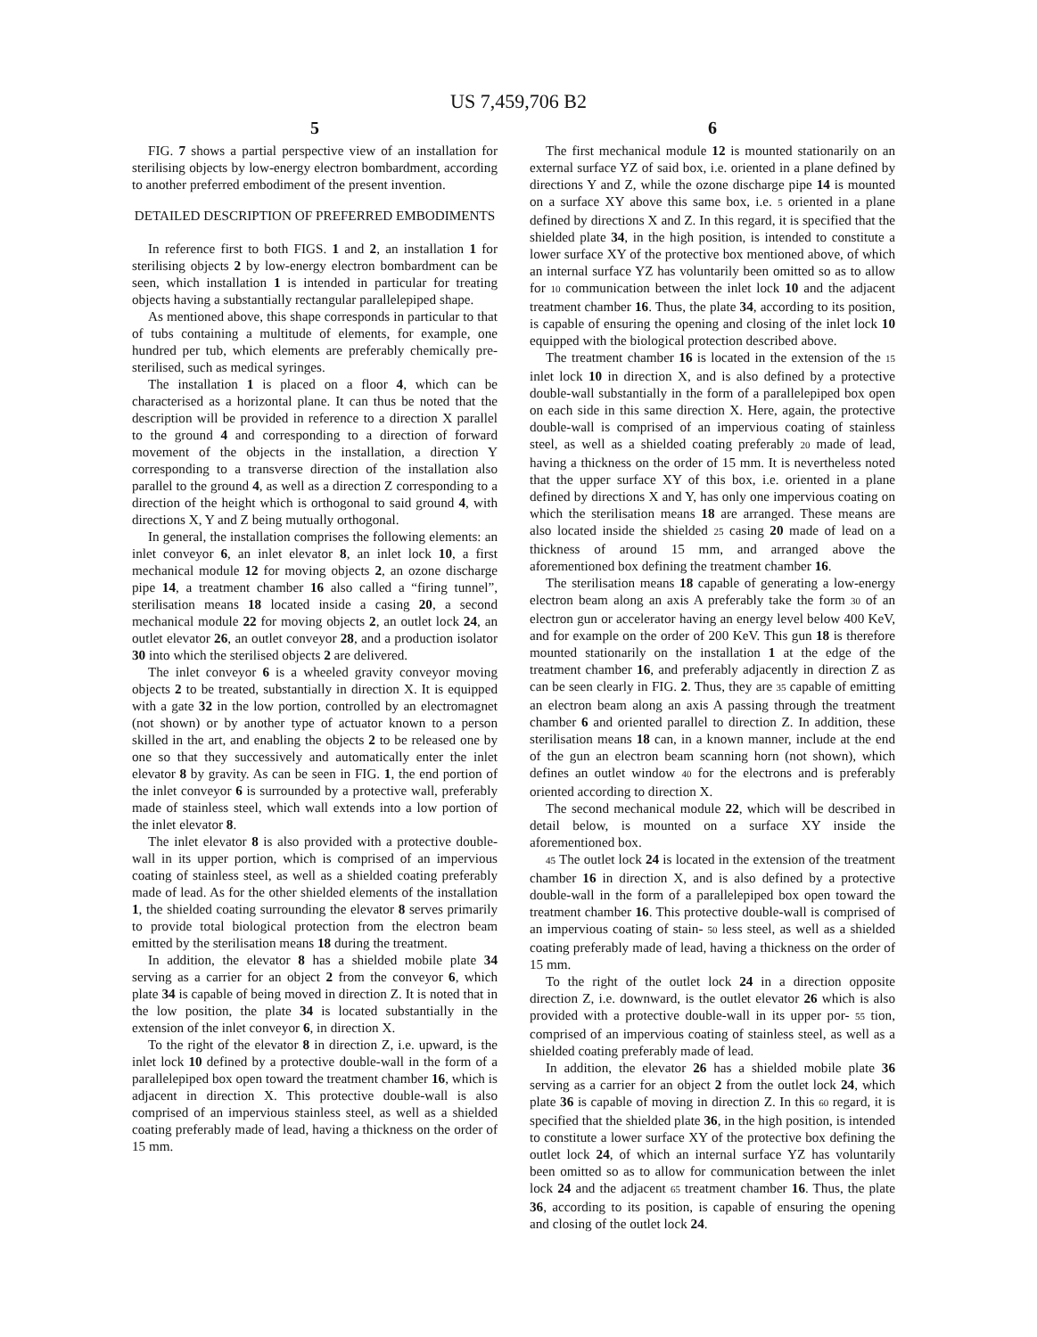US 7,459,706 B2
5
FIG. 7 shows a partial perspective view of an installation for sterilising objects by low-energy electron bombardment, according to another preferred embodiment of the present invention.
DETAILED DESCRIPTION OF PREFERRED EMBODIMENTS
In reference first to both FIGS. 1 and 2, an installation 1 for sterilising objects 2 by low-energy electron bombardment can be seen, which installation 1 is intended in particular for treating objects having a substantially rectangular parallelepiped shape.
As mentioned above, this shape corresponds in particular to that of tubs containing a multitude of elements, for example, one hundred per tub, which elements are preferably chemically pre-sterilised, such as medical syringes.
The installation 1 is placed on a floor 4, which can be characterised as a horizontal plane. It can thus be noted that the description will be provided in reference to a direction X parallel to the ground 4 and corresponding to a direction of forward movement of the objects in the installation, a direction Y corresponding to a transverse direction of the installation also parallel to the ground 4, as well as a direction Z corresponding to a direction of the height which is orthogonal to said ground 4, with directions X, Y and Z being mutually orthogonal.
In general, the installation comprises the following elements: an inlet conveyor 6, an inlet elevator 8, an inlet lock 10, a first mechanical module 12 for moving objects 2, an ozone discharge pipe 14, a treatment chamber 16 also called a “firing tunnel”, sterilisation means 18 located inside a casing 20, a second mechanical module 22 for moving objects 2, an outlet lock 24, an outlet elevator 26, an outlet conveyor 28, and a production isolator 30 into which the sterilised objects 2 are delivered.
The inlet conveyor 6 is a wheeled gravity conveyor moving objects 2 to be treated, substantially in direction X. It is equipped with a gate 32 in the low portion, controlled by an electromagnet (not shown) or by another type of actuator known to a person skilled in the art, and enabling the objects 2 to be released one by one so that they successively and automatically enter the inlet elevator 8 by gravity. As can be seen in FIG. 1, the end portion of the inlet conveyor 6 is surrounded by a protective wall, preferably made of stainless steel, which wall extends into a low portion of the inlet elevator 8.
The inlet elevator 8 is also provided with a protective double-wall in its upper portion, which is comprised of an impervious coating of stainless steel, as well as a shielded coating preferably made of lead. As for the other shielded elements of the installation 1, the shielded coating surrounding the elevator 8 serves primarily to provide total biological protection from the electron beam emitted by the sterilisation means 18 during the treatment.
In addition, the elevator 8 has a shielded mobile plate 34 serving as a carrier for an object 2 from the conveyor 6, which plate 34 is capable of being moved in direction Z. It is noted that in the low position, the plate 34 is located substantially in the extension of the inlet conveyor 6, in direction X.
To the right of the elevator 8 in direction Z, i.e. upward, is the inlet lock 10 defined by a protective double-wall in the form of a parallelepiped box open toward the treatment chamber 16, which is adjacent in direction X. This protective double-wall is also comprised of an impervious stainless steel, as well as a shielded coating preferably made of lead, having a thickness on the order of 15 mm.
6
The first mechanical module 12 is mounted stationarily on an external surface YZ of said box, i.e. oriented in a plane defined by directions Y and Z, while the ozone discharge pipe 14 is mounted on a surface XY above this same box, i.e. 5 oriented in a plane defined by directions X and Z. In this regard, it is specified that the shielded plate 34, in the high position, is intended to constitute a lower surface XY of the protective box mentioned above, of which an internal surface YZ has voluntarily been omitted so as to allow for 10 communication between the inlet lock 10 and the adjacent treatment chamber 16. Thus, the plate 34, according to its position, is capable of ensuring the opening and closing of the inlet lock 10 equipped with the biological protection described above.
The treatment chamber 16 is located in the extension of the 15 inlet lock 10 in direction X, and is also defined by a protective double-wall substantially in the form of a parallelepiped box open on each side in this same direction X. Here, again, the protective double-wall is comprised of an impervious coating of stainless steel, as well as a shielded coating preferably 20 made of lead, having a thickness on the order of 15 mm. It is nevertheless noted that the upper surface XY of this box, i.e. oriented in a plane defined by directions X and Y, has only one impervious coating on which the sterilisation means 18 are arranged. These means are also located inside the shielded 25 casing 20 made of lead on a thickness of around 15 mm, and arranged above the aforementioned box defining the treatment chamber 16.
The sterilisation means 18 capable of generating a low-energy electron beam along an axis A preferably take the form 30 of an electron gun or accelerator having an energy level below 400 KeV, and for example on the order of 200 KeV. This gun 18 is therefore mounted stationarily on the installation 1 at the edge of the treatment chamber 16, and preferably adjacently in direction Z as can be seen clearly in FIG. 2. Thus, they are 35 capable of emitting an electron beam along an axis A passing through the treatment chamber 6 and oriented parallel to direction Z. In addition, these sterilisation means 18 can, in a known manner, include at the end of the gun an electron beam scanning horn (not shown), which defines an outlet window 40 for the electrons and is preferably oriented according to direction X.
The second mechanical module 22, which will be described in detail below, is mounted on a surface XY inside the aforementioned box.
45 The outlet lock 24 is located in the extension of the treatment chamber 16 in direction X, and is also defined by a protective double-wall in the form of a parallelepiped box open toward the treatment chamber 16. This protective double-wall is comprised of an impervious coating of stain- 50 less steel, as well as a shielded coating preferably made of lead, having a thickness on the order of 15 mm.
To the right of the outlet lock 24 in a direction opposite direction Z, i.e. downward, is the outlet elevator 26 which is also provided with a protective double-wall in its upper por- 55 tion, comprised of an impervious coating of stainless steel, as well as a shielded coating preferably made of lead.
In addition, the elevator 26 has a shielded mobile plate 36 serving as a carrier for an object 2 from the outlet lock 24, which plate 36 is capable of moving in direction Z. In this 60 regard, it is specified that the shielded plate 36, in the high position, is intended to constitute a lower surface XY of the protective box defining the outlet lock 24, of which an internal surface YZ has voluntarily been omitted so as to allow for communication between the inlet lock 24 and the adjacent 65 treatment chamber 16. Thus, the plate 36, according to its position, is capable of ensuring the opening and closing of the outlet lock 24.